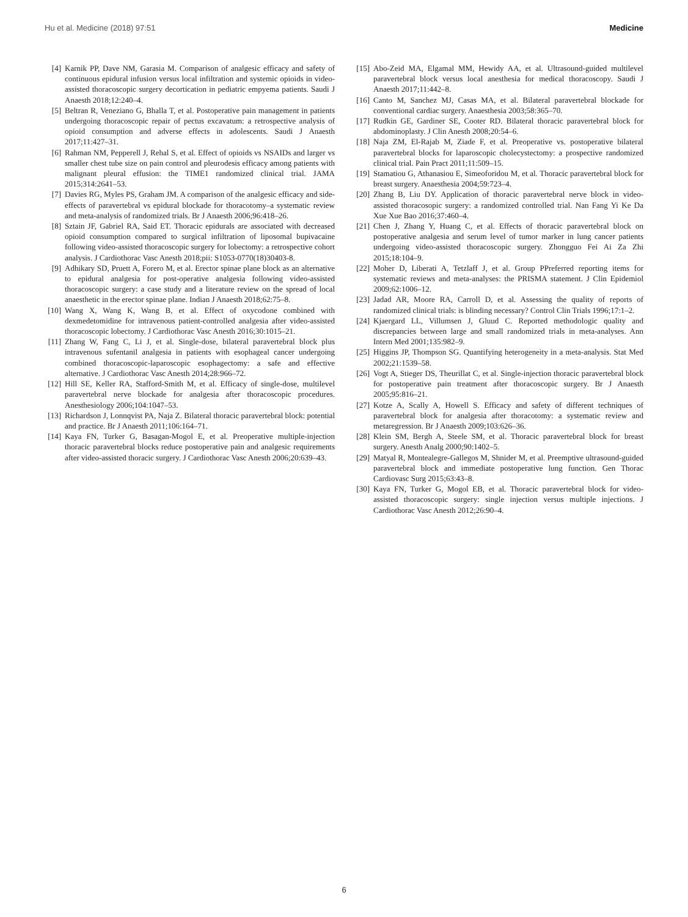Hu et al. Medicine (2018) 97:51 Medicine
[4] Karnik PP, Dave NM, Garasia M. Comparison of analgesic efficacy and safety of continuous epidural infusion versus local infiltration and systemic opioids in video-assisted thoracoscopic surgery decortication in pediatric empyema patients. Saudi J Anaesth 2018;12:240–4.
[5] Beltran R, Veneziano G, Bhalla T, et al. Postoperative pain management in patients undergoing thoracoscopic repair of pectus excavatum: a retrospective analysis of opioid consumption and adverse effects in adolescents. Saudi J Anaesth 2017;11:427–31.
[6] Rahman NM, Pepperell J, Rehal S, et al. Effect of opioids vs NSAIDs and larger vs smaller chest tube size on pain control and pleurodesis efficacy among patients with malignant pleural effusion: the TIME1 randomized clinical trial. JAMA 2015;314:2641–53.
[7] Davies RG, Myles PS, Graham JM. A comparison of the analgesic efficacy and side-effects of paravertebral vs epidural blockade for thoracotomy–a systematic review and meta-analysis of randomized trials. Br J Anaesth 2006;96:418–26.
[8] Sztain JF, Gabriel RA, Said ET. Thoracic epidurals are associated with decreased opioid consumption compared to surgical infiltration of liposomal bupivacaine following video-assisted thoracoscopic surgery for lobectomy: a retrospective cohort analysis. J Cardiothorac Vasc Anesth 2018;pii: S1053-0770(18)30403-8.
[9] Adhikary SD, Pruett A, Forero M, et al. Erector spinae plane block as an alternative to epidural analgesia for post-operative analgesia following video-assisted thoracoscopic surgery: a case study and a literature review on the spread of local anaesthetic in the erector spinae plane. Indian J Anaesth 2018;62:75–8.
[10] Wang X, Wang K, Wang B, et al. Effect of oxycodone combined with dexmedetomidine for intravenous patient-controlled analgesia after video-assisted thoracoscopic lobectomy. J Cardiothorac Vasc Anesth 2016;30:1015–21.
[11] Zhang W, Fang C, Li J, et al. Single-dose, bilateral paravertebral block plus intravenous sufentanil analgesia in patients with esophageal cancer undergoing combined thoracoscopic-laparoscopic esophagectomy: a safe and effective alternative. J Cardiothorac Vasc Anesth 2014;28:966–72.
[12] Hill SE, Keller RA, Stafford-Smith M, et al. Efficacy of single-dose, multilevel paravertebral nerve blockade for analgesia after thoracoscopic procedures. Anesthesiology 2006;104:1047–53.
[13] Richardson J, Lonnqvist PA, Naja Z. Bilateral thoracic paravertebral block: potential and practice. Br J Anaesth 2011;106:164–71.
[14] Kaya FN, Turker G, Basagan-Mogol E, et al. Preoperative multiple-injection thoracic paravertebral blocks reduce postoperative pain and analgesic requirements after video-assisted thoracic surgery. J Cardiothorac Vasc Anesth 2006;20:639–43.
[15] Abo-Zeid MA, Elgamal MM, Hewidy AA, et al. Ultrasound-guided multilevel paravertebral block versus local anesthesia for medical thoracoscopy. Saudi J Anaesth 2017;11:442–8.
[16] Canto M, Sanchez MJ, Casas MA, et al. Bilateral paravertebral blockade for conventional cardiac surgery. Anaesthesia 2003;58:365–70.
[17] Rudkin GE, Gardiner SE, Cooter RD. Bilateral thoracic paravertebral block for abdominoplasty. J Clin Anesth 2008;20:54–6.
[18] Naja ZM, El-Rajab M, Ziade F, et al. Preoperative vs. postoperative bilateral paravertebral blocks for laparoscopic cholecystectomy: a prospective randomized clinical trial. Pain Pract 2011;11:509–15.
[19] Stamatiou G, Athanasiou E, Simeoforidou M, et al. Thoracic paravertebral block for breast surgery. Anaesthesia 2004;59:723–4.
[20] Zhang B, Liu DY. Application of thoracic paravertebral nerve block in video-assisted thoracosopic surgery: a randomized controlled trial. Nan Fang Yi Ke Da Xue Xue Bao 2016;37:460–4.
[21] Chen J, Zhang Y, Huang C, et al. Effects of thoracic paravertebral block on postoperative analgesia and serum level of tumor marker in lung cancer patients undergoing video-assisted thoracoscopic surgery. Zhongguo Fei Ai Za Zhi 2015;18:104–9.
[22] Moher D, Liberati A, Tetzlaff J, et al. Group PPreferred reporting items for systematic reviews and meta-analyses: the PRISMA statement. J Clin Epidemiol 2009;62:1006–12.
[23] Jadad AR, Moore RA, Carroll D, et al. Assessing the quality of reports of randomized clinical trials: is blinding necessary? Control Clin Trials 1996;17:1–2.
[24] Kjaergard LL, Villumsen J, Gluud C. Reported methodologic quality and discrepancies between large and small randomized trials in meta-analyses. Ann Intern Med 2001;135:982–9.
[25] Higgins JP, Thompson SG. Quantifying heterogeneity in a meta-analysis. Stat Med 2002;21:1539–58.
[26] Vogt A, Stieger DS, Theurillat C, et al. Single-injection thoracic paravertebral block for postoperative pain treatment after thoracoscopic surgery. Br J Anaesth 2005;95:816–21.
[27] Kotze A, Scally A, Howell S. Efficacy and safety of different techniques of paravertebral block for analgesia after thoracotomy: a systematic review and metaregression. Br J Anaesth 2009;103:626–36.
[28] Klein SM, Bergh A, Steele SM, et al. Thoracic paravertebral block for breast surgery. Anesth Analg 2000;90:1402–5.
[29] Matyal R, Montealegre-Gallegos M, Shnider M, et al. Preemptive ultrasound-guided paravertebral block and immediate postoperative lung function. Gen Thorac Cardiovasc Surg 2015;63:43–8.
[30] Kaya FN, Turker G, Mogol EB, et al. Thoracic paravertebral block for video-assisted thoracoscopic surgery: single injection versus multiple injections. J Cardiothorac Vasc Anesth 2012;26:90–4.
6